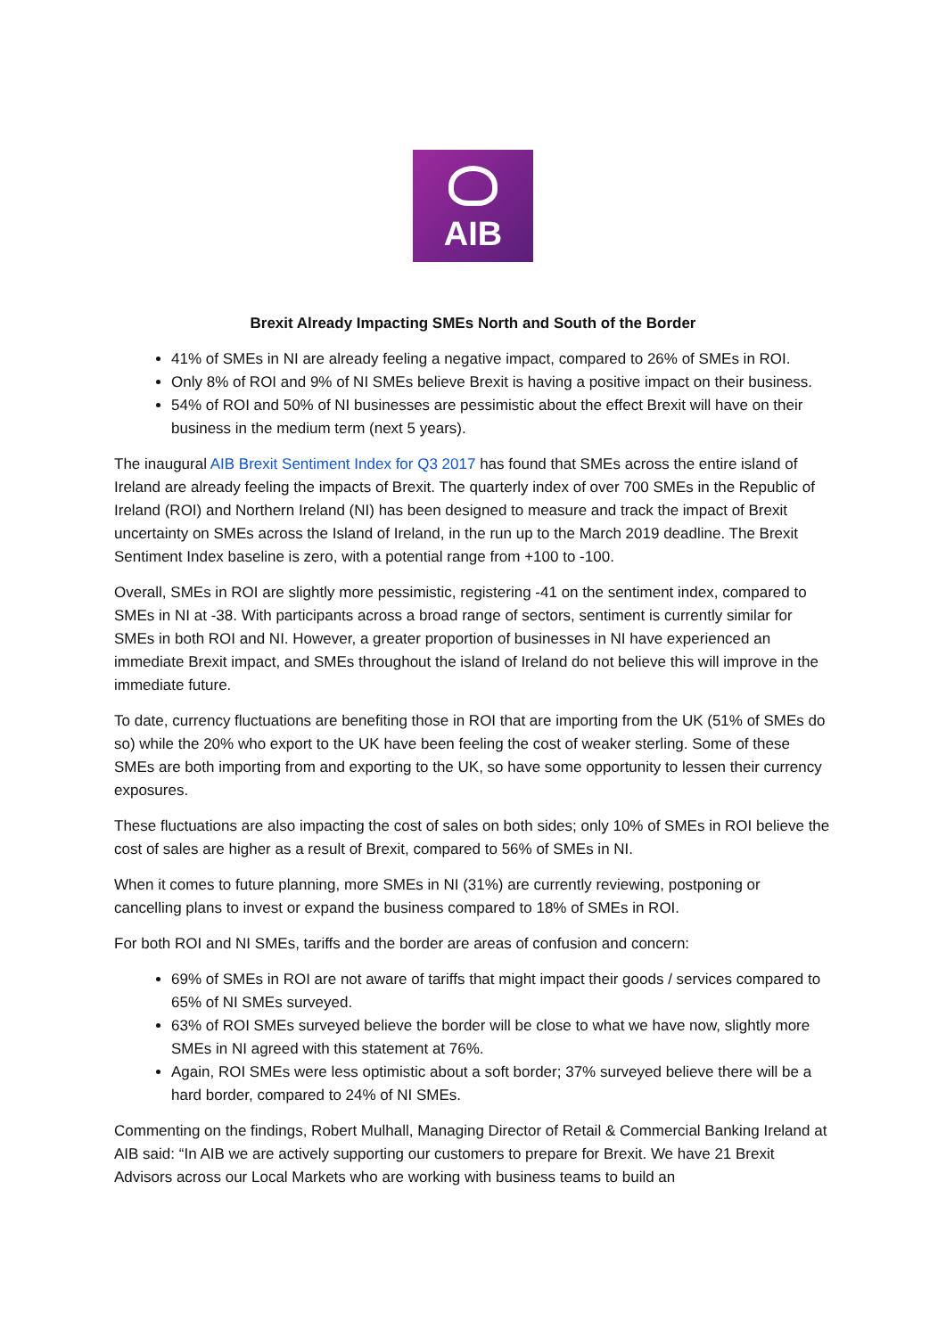AIB
Brexit Already Impacting SMEs North and South of the Border
41% of SMEs in NI are already feeling a negative impact, compared to 26% of SMEs in ROI.
Only 8% of ROI and 9% of NI SMEs believe Brexit is having a positive impact on their business.
54% of ROI and 50% of NI businesses are pessimistic about the effect Brexit will have on their business in the medium term (next 5 years).
The inaugural AIB Brexit Sentiment Index for Q3 2017 has found that SMEs across the entire island of Ireland are already feeling the impacts of Brexit. The quarterly index of over 700 SMEs in the Republic of Ireland (ROI) and Northern Ireland (NI) has been designed to measure and track the impact of Brexit uncertainty on SMEs across the Island of Ireland, in the run up to the March 2019 deadline. The Brexit Sentiment Index baseline is zero, with a potential range from +100 to -100.
Overall, SMEs in ROI are slightly more pessimistic, registering -41 on the sentiment index, compared to SMEs in NI at -38. With participants across a broad range of sectors, sentiment is currently similar for SMEs in both ROI and NI. However, a greater proportion of businesses in NI have experienced an immediate Brexit impact, and SMEs throughout the island of Ireland do not believe this will improve in the immediate future.
To date, currency fluctuations are benefiting those in ROI that are importing from the UK (51% of SMEs do so) while the 20% who export to the UK have been feeling the cost of weaker sterling. Some of these SMEs are both importing from and exporting to the UK, so have some opportunity to lessen their currency exposures.
These fluctuations are also impacting the cost of sales on both sides; only 10% of SMEs in ROI believe the cost of sales are higher as a result of Brexit, compared to 56% of SMEs in NI.
When it comes to future planning, more SMEs in NI (31%) are currently reviewing, postponing or cancelling plans to invest or expand the business compared to 18% of SMEs in ROI.
For both ROI and NI SMEs, tariffs and the border are areas of confusion and concern:
69% of SMEs in ROI are not aware of tariffs that might impact their goods / services compared to 65% of NI SMEs surveyed.
63% of ROI SMEs surveyed believe the border will be close to what we have now, slightly more SMEs in NI agreed with this statement at 76%.
Again, ROI SMEs were less optimistic about a soft border; 37% surveyed believe there will be a hard border, compared to 24% of NI SMEs.
Commenting on the findings, Robert Mulhall, Managing Director of Retail & Commercial Banking Ireland at AIB said: “In AIB we are actively supporting our customers to prepare for Brexit. We have 21 Brexit Advisors across our Local Markets who are working with business teams to build an